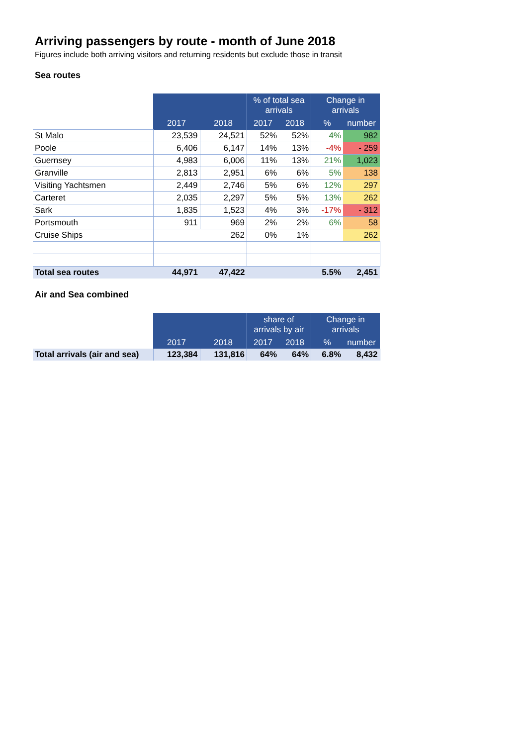Arriving passengers by route - month of June 2018
Figures include both arriving visitors and returning residents but exclude those in transit
Sea routes
| | | | % of total sea arrivals | | Change in arrivals | |
| | 2017 | 2018 | 2017 | 2018 | % | number |
| St Malo | 23,539 | 24,521 | 52% | 52% | 4% | 982 |
| Poole | 6,406 | 6,147 | 14% | 13% | -4% | - 259 |
| Guernsey | 4,983 | 6,006 | 11% | 13% | 21% | 1,023 |
| Granville | 2,813 | 2,951 | 6% | 6% | 5% | 138 |
| Visiting Yachtsmen | 2,449 | 2,746 | 5% | 6% | 12% | 297 |
| Carteret | 2,035 | 2,297 | 5% | 5% | 13% | 262 |
| Sark | 1,835 | 1,523 | 4% | 3% | -17% | - 312 |
| Portsmouth | 911 | 969 | 2% | 2% | 6% | 58 |
| Cruise Ships | 262 | | 0% | 1% | | 262 |
| Total sea routes | 44,971 | 47,422 | | | 5.5% | 2,451 |
Air and Sea combined
| | | | share of arrivals by air | | Change in arrivals | |
| | 2017 | 2018 | 2017 | 2018 | % | number |
| Total arrivals (air and sea) | 123,384 | 131,816 | 64% | 64% | 6.8% | 8,432 |